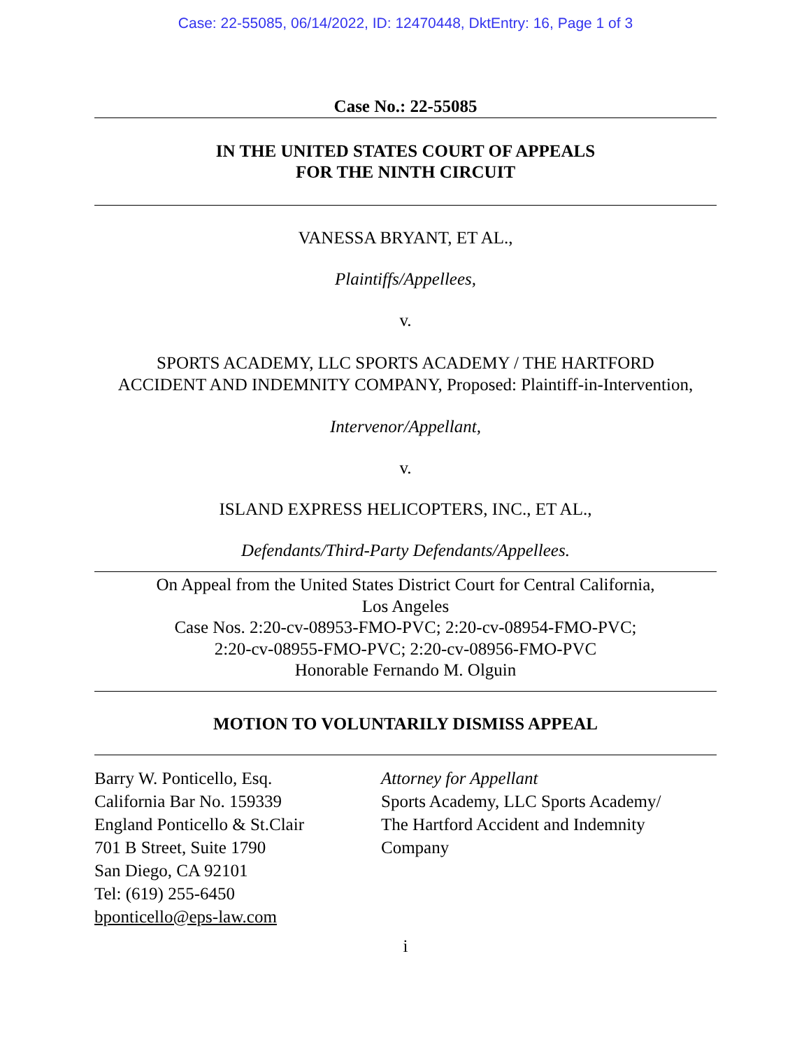Case: 22-55085, 06/14/2022, ID: 12470448, DktEntry: 16, Page 1 of 3
Case No.: 22-55085
IN THE UNITED STATES COURT OF APPEALS
FOR THE NINTH CIRCUIT
VANESSA BRYANT, ET AL.,
Plaintiffs/Appellees,
v.
SPORTS ACADEMY, LLC SPORTS ACADEMY / THE HARTFORD
ACCIDENT AND INDEMNITY COMPANY, Proposed: Plaintiff-in-Intervention,
Intervenor/Appellant,
v.
ISLAND EXPRESS HELICOPTERS, INC., ET AL.,
Defendants/Third-Party Defendants/Appellees.
On Appeal from the United States District Court for Central California,
Los Angeles
Case Nos. 2:20-cv-08953-FMO-PVC; 2:20-cv-08954-FMO-PVC;
2:20-cv-08955-FMO-PVC; 2:20-cv-08956-FMO-PVC
Honorable Fernando M. Olguin
MOTION TO VOLUNTARILY DISMISS APPEAL
Barry W. Ponticello, Esq.
California Bar No. 159339
England Ponticello & St.Clair
701 B Street, Suite 1790
San Diego, CA 92101
Tel: (619) 255-6450
bponticello@eps-law.com
Attorney for Appellant
Sports Academy, LLC Sports Academy/
The Hartford Accident and Indemnity
Company
i